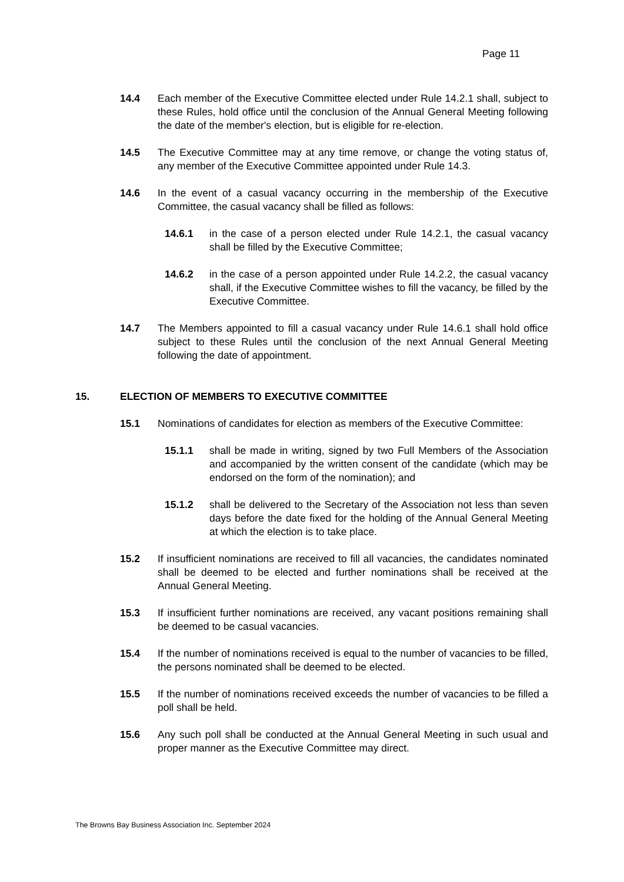Page 11
14.4 Each member of the Executive Committee elected under Rule 14.2.1 shall, subject to these Rules, hold office until the conclusion of the Annual General Meeting following the date of the member's election, but is eligible for re-election.
14.5 The Executive Committee may at any time remove, or change the voting status of, any member of the Executive Committee appointed under Rule 14.3.
14.6 In the event of a casual vacancy occurring in the membership of the Executive Committee, the casual vacancy shall be filled as follows:
14.6.1 in the case of a person elected under Rule 14.2.1, the casual vacancy shall be filled by the Executive Committee;
14.6.2 in the case of a person appointed under Rule 14.2.2, the casual vacancy shall, if the Executive Committee wishes to fill the vacancy, be filled by the Executive Committee.
14.7 The Members appointed to fill a casual vacancy under Rule 14.6.1 shall hold office subject to these Rules until the conclusion of the next Annual General Meeting following the date of appointment.
15. ELECTION OF MEMBERS TO EXECUTIVE COMMITTEE
15.1 Nominations of candidates for election as members of the Executive Committee:
15.1.1 shall be made in writing, signed by two Full Members of the Association and accompanied by the written consent of the candidate (which may be endorsed on the form of the nomination); and
15.1.2 shall be delivered to the Secretary of the Association not less than seven days before the date fixed for the holding of the Annual General Meeting at which the election is to take place.
15.2 If insufficient nominations are received to fill all vacancies, the candidates nominated shall be deemed to be elected and further nominations shall be received at the Annual General Meeting.
15.3 If insufficient further nominations are received, any vacant positions remaining shall be deemed to be casual vacancies.
15.4 If the number of nominations received is equal to the number of vacancies to be filled, the persons nominated shall be deemed to be elected.
15.5 If the number of nominations received exceeds the number of vacancies to be filled a poll shall be held.
15.6 Any such poll shall be conducted at the Annual General Meeting in such usual and proper manner as the Executive Committee may direct.
The Browns Bay Business Association Inc. September 2024